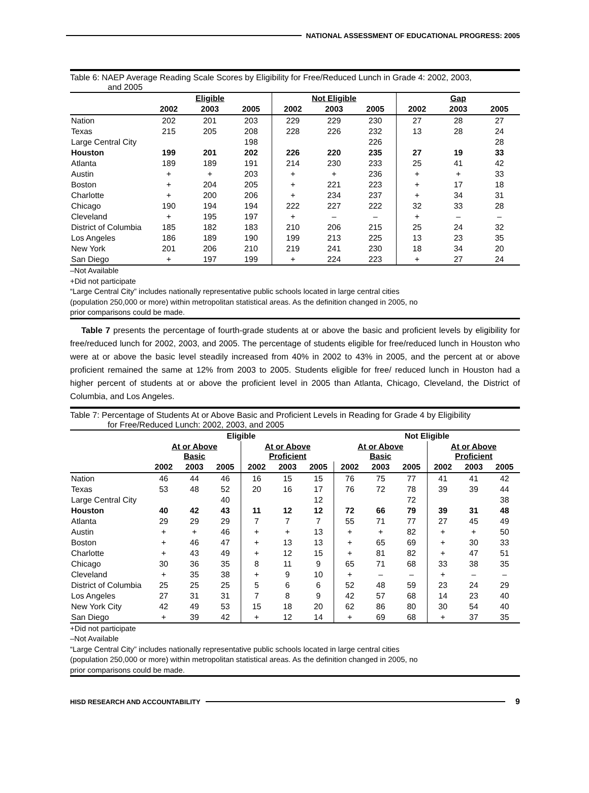NATIONAL ASSESSMENT OF EDUCATIONAL PROGRESS: 2005
Table 6: NAEP Average Reading Scale Scores by Eligibility for Free/Reduced Lunch in Grade 4: 2002, 2003,
and 2005
| | Eligible | | | Not Eligible | | | Gap | | |
| --- | --- | --- | --- | --- | --- | --- | --- | --- | --- |
| | 2002 | 2003 | 2005 | 2002 | 2003 | 2005 | 2002 | 2003 | 2005 |
| Nation | 202 | 201 | 203 | 229 | 229 | 230 | 27 | 28 | 27 |
| Texas | 215 | 205 | 208 | 228 | 226 | 232 | 13 | 28 | 24 |
| Large Central City | | | 198 | | | 226 | | | 28 |
| Houston | 199 | 201 | 202 | 226 | 220 | 235 | 27 | 19 | 33 |
| Atlanta | 189 | 189 | 191 | 214 | 230 | 233 | 25 | 41 | 42 |
| Austin | + | + | 203 | + | + | 236 | + | + | 33 |
| Boston | + | 204 | 205 | + | 221 | 223 | + | 17 | 18 |
| Charlotte | + | 200 | 206 | + | 234 | 237 | + | 34 | 31 |
| Chicago | 190 | 194 | 194 | 222 | 227 | 222 | 32 | 33 | 28 |
| Cleveland | + | 195 | 197 | + | – | – | + | – | – |
| District of Columbia | 185 | 182 | 183 | 210 | 206 | 215 | 25 | 24 | 32 |
| Los Angeles | 186 | 189 | 190 | 199 | 213 | 225 | 13 | 23 | 35 |
| New York | 201 | 206 | 210 | 219 | 241 | 230 | 18 | 34 | 20 |
| San Diego | + | 197 | 199 | + | 224 | 223 | + | 27 | 24 |
–Not Available
+Did not participate
“Large Central City” includes nationally representative public schools located in large central cities
(population 250,000 or more) within metropolitan statistical areas. As the definition changed in 2005, no
prior comparisons could be made.
Table 7 presents the percentage of fourth-grade students at or above the basic and proficient levels by eligibility for free/reduced lunch for 2002, 2003, and 2005. The percentage of students eligible for free/reduced lunch in Houston who were at or above the basic level steadily increased from 40% in 2002 to 43% in 2005, and the percent at or above proficient remained the same at 12% from 2003 to 2005. Students eligible for free/ reduced lunch in Houston had a higher percent of students at or above the proficient level in 2005 than Atlanta, Chicago, Cleveland, the District of Columbia, and Los Angeles.
Table 7: Percentage of Students At or Above Basic and Proficient Levels in Reading for Grade 4 by Eligibility
for Free/Reduced Lunch: 2002, 2003, and 2005
| | Eligible | | | | | | Not Eligible | | | | | |
| --- | --- | --- | --- | --- | --- | --- | --- | --- | --- | --- | --- | --- |
| | At or Above Basic | | | At or Above Proficient | | | At or Above Basic | | | At or Above Proficient | | |
| | 2002 | 2003 | 2005 | 2002 | 2003 | 2005 | 2002 | 2003 | 2005 | 2002 | 2003 | 2005 |
| Nation | 46 | 44 | 46 | 16 | 15 | 15 | 76 | 75 | 77 | 41 | 41 | 42 |
| Texas | 53 | 48 | 52 | 20 | 16 | 17 | 76 | 72 | 78 | 39 | 39 | 44 |
| Large Central City | | | 40 | | | 12 | | | 72 | | | 38 |
| Houston | 40 | 42 | 43 | 11 | 12 | 12 | 72 | 66 | 79 | 39 | 31 | 48 |
| Atlanta | 29 | 29 | 29 | 7 | 7 | 7 | 55 | 71 | 77 | 27 | 45 | 49 |
| Austin | + | + | 46 | + | + | 13 | + | + | 82 | + | + | 50 |
| Boston | + | 46 | 47 | + | 13 | 13 | + | 65 | 69 | + | 30 | 33 |
| Charlotte | + | 43 | 49 | + | 12 | 15 | + | 81 | 82 | + | 47 | 51 |
| Chicago | 30 | 36 | 35 | 8 | 11 | 9 | 65 | 71 | 68 | 33 | 38 | 35 |
| Cleveland | + | 35 | 38 | + | 9 | 10 | + | – | – | + | – | – |
| District of Columbia | 25 | 25 | 25 | 5 | 6 | 6 | 52 | 48 | 59 | 23 | 24 | 29 |
| Los Angeles | 27 | 31 | 31 | 7 | 8 | 9 | 42 | 57 | 68 | 14 | 23 | 40 |
| New York City | 42 | 49 | 53 | 15 | 18 | 20 | 62 | 86 | 80 | 30 | 54 | 40 |
| San Diego | + | 39 | 42 | + | 12 | 14 | + | 69 | 68 | + | 37 | 35 |
+Did not participate
–Not Available
“Large Central City” includes nationally representative public schools located in large central cities
(population 250,000 or more) within metropolitan statistical areas. As the definition changed in 2005, no
prior comparisons could be made.
HISD RESEARCH AND ACCOUNTABILITY
9